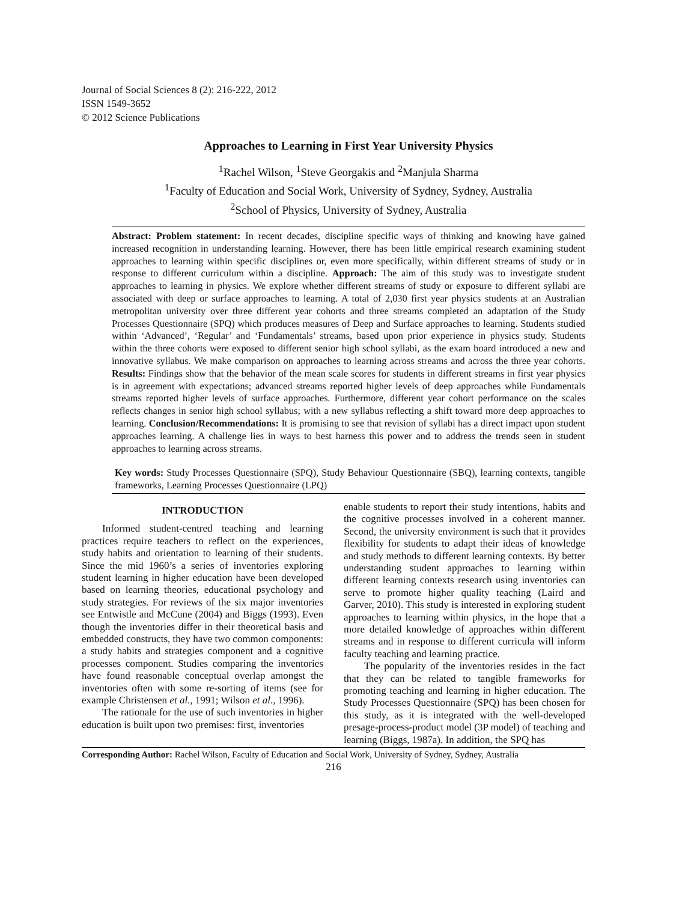Journal of Social Sciences 8 (2): 216-222, 2012
ISSN 1549-3652
© 2012 Science Publications
Approaches to Learning in First Year University Physics
<sup>1</sup> Rachel Wilson, <sup>1</sup>Steve Georgakis and <sup>2</sup>Manjula Sharma
<sup>1</sup> Faculty of Education and Social Work, University of Sydney, Sydney, Australia
<sup>2</sup> School of Physics, University of Sydney, Australia
Abstract: Problem statement: In recent decades, discipline specific ways of thinking and knowing have gained increased recognition in understanding learning. However, there has been little empirical research examining student approaches to learning within specific disciplines or, even more specifically, within different streams of study or in response to different curriculum within a discipline. Approach: The aim of this study was to investigate student approaches to learning in physics. We explore whether different streams of study or exposure to different syllabi are associated with deep or surface approaches to learning. A total of 2,030 first year physics students at an Australian metropolitan university over three different year cohorts and three streams completed an adaptation of the Study Processes Questionnaire (SPQ) which produces measures of Deep and Surface approaches to learning. Students studied within ‘Advanced’, ‘Regular’ and ‘Fundamentals’ streams, based upon prior experience in physics study. Students within the three cohorts were exposed to different senior high school syllabi, as the exam board introduced a new and innovative syllabus. We make comparison on approaches to learning across streams and across the three year cohorts. Results: Findings show that the behavior of the mean scale scores for students in different streams in first year physics is in agreement with expectations; advanced streams reported higher levels of deep approaches while Fundamentals streams reported higher levels of surface approaches. Furthermore, different year cohort performance on the scales reflects changes in senior high school syllabus; with a new syllabus reflecting a shift toward more deep approaches to learning. Conclusion/Recommendations: It is promising to see that revision of syllabi has a direct impact upon student approaches learning. A challenge lies in ways to best harness this power and to address the trends seen in student approaches to learning across streams.
Key words: Study Processes Questionnaire (SPQ), Study Behaviour Questionnaire (SBQ), learning contexts, tangible frameworks, Learning Processes Questionnaire (LPQ)
INTRODUCTION
Informed student-centred teaching and learning practices require teachers to reflect on the experiences, study habits and orientation to learning of their students. Since the mid 1960’s a series of inventories exploring student learning in higher education have been developed based on learning theories, educational psychology and study strategies. For reviews of the six major inventories see Entwistle and McCune (2004) and Biggs (1993). Even though the inventories differ in their theoretical basis and embedded constructs, they have two common components: a study habits and strategies component and a cognitive processes component. Studies comparing the inventories have found reasonable conceptual overlap amongst the inventories often with some re-sorting of items (see for example Christensen et al., 1991; Wilson et al., 1996).
The rationale for the use of such inventories in higher education is built upon two premises: first, inventories
enable students to report their study intentions, habits and the cognitive processes involved in a coherent manner. Second, the university environment is such that it provides flexibility for students to adapt their ideas of knowledge and study methods to different learning contexts. By better understanding student approaches to learning within different learning contexts research using inventories can serve to promote higher quality teaching (Laird and Garver, 2010). This study is interested in exploring student approaches to learning within physics, in the hope that a more detailed knowledge of approaches within different streams and in response to different curricula will inform faculty teaching and learning practice.
The popularity of the inventories resides in the fact that they can be related to tangible frameworks for promoting teaching and learning in higher education. The Study Processes Questionnaire (SPQ) has been chosen for this study, as it is integrated with the well-developed presage-process-product model (3P model) of teaching and learning (Biggs, 1987a). In addition, the SPQ has
Corresponding Author: Rachel Wilson, Faculty of Education and Social Work, University of Sydney, Sydney, Australia
216